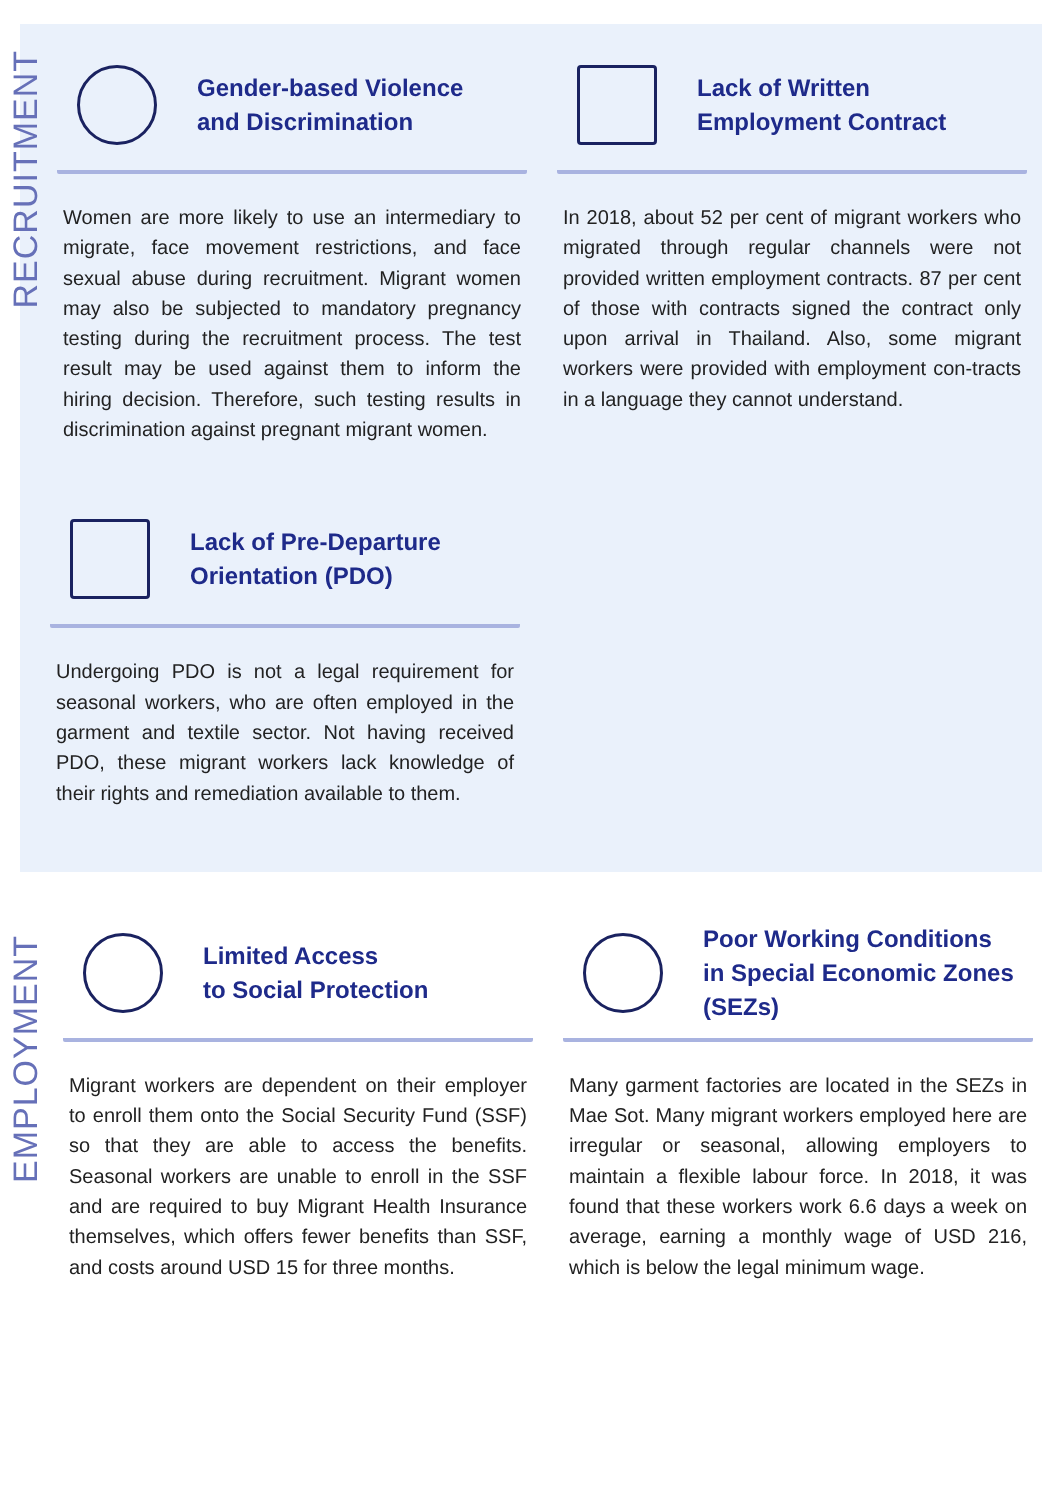RECRUITMENT
EMPLOYMENT
Gender-based Violence
and Discrimination
Women are more likely to use an intermediary to migrate, face movement restrictions, and face sexual abuse during recruitment. Migrant women may also be subjected to mandatory pregnancy testing during the recruitment process. The test result may be used against them to inform the hiring decision. Therefore, such testing results in discrimination against pregnant migrant women.
Lack of Written
Employment Contract
In 2018, about 52 per cent of migrant workers who migrated through regular channels were not provided written employment contracts. 87 per cent of those with contracts signed the contract only upon arrival in Thailand. Also, some migrant workers were provided with employment con-tracts in a language they cannot understand.
Lack of Pre-Departure
Orientation (PDO)
Undergoing PDO is not a legal requirement for seasonal workers, who are often employed in the garment and textile sector. Not having received PDO, these migrant workers lack knowledge of their rights and remediation available to them.
Limited Access
to Social Protection
Migrant workers are dependent on their employer to enroll them onto the Social Security Fund (SSF) so that they are able to access the benefits. Seasonal workers are unable to enroll in the SSF and are required to buy Migrant Health Insurance themselves, which offers fewer benefits than SSF, and costs around USD 15 for three months.
Poor Working Conditions
in Special Economic Zones
(SEZs)
Many garment factories are located in the SEZs in Mae Sot. Many migrant workers employed here are irregular or seasonal, allowing employers to maintain a flexible labour force. In 2018, it was found that these workers work 6.6 days a week on average, earning a monthly wage of USD 216, which is below the legal minimum wage.